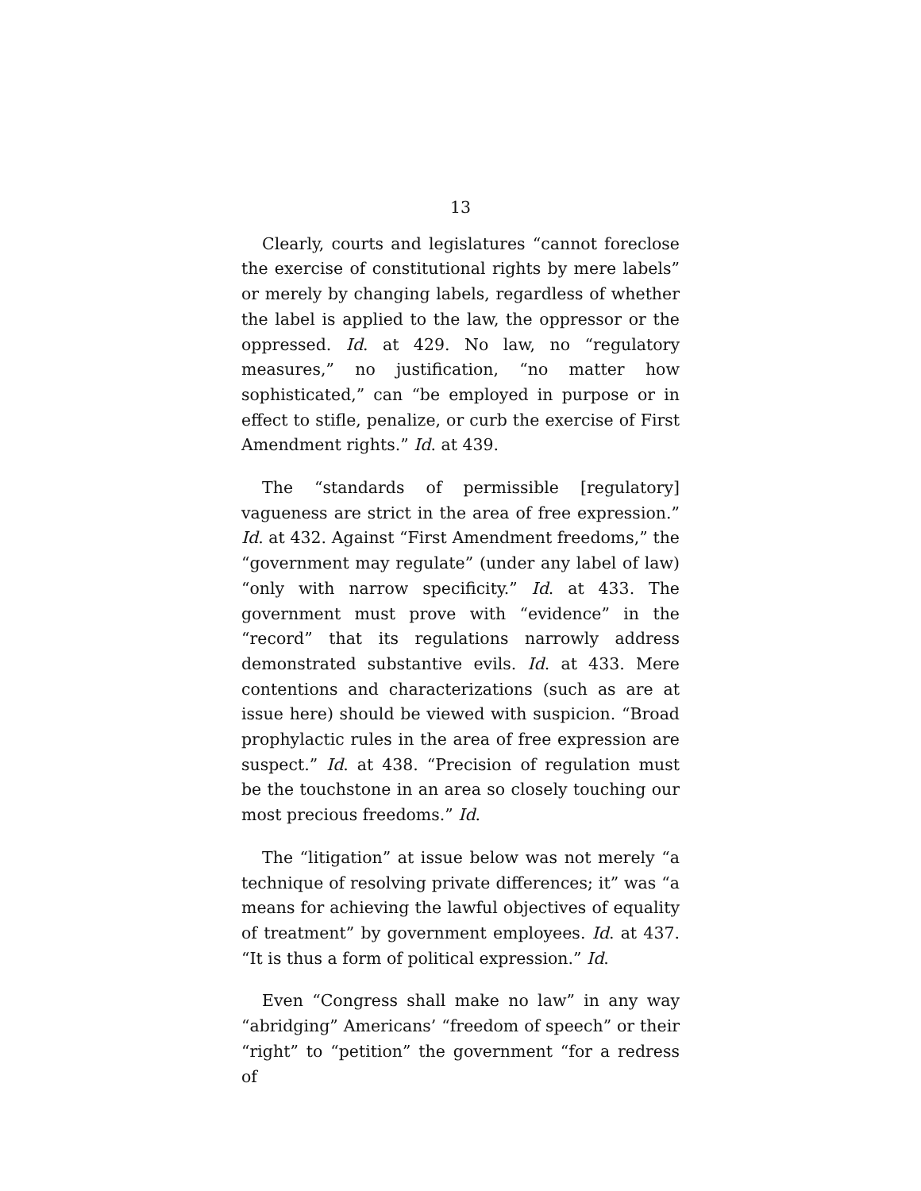13
Clearly, courts and legislatures “cannot foreclose the exercise of constitutional rights by mere labels” or merely by changing labels, regardless of whether the label is applied to the law, the oppressor or the oppressed. Id. at 429. No law, no “regulatory measures,” no justification, “no matter how sophisticated,” can “be employed in purpose or in effect to stifle, penalize, or curb the exercise of First Amendment rights.” Id. at 439.
The “standards of permissible [regulatory] vagueness are strict in the area of free expression.” Id. at 432. Against “First Amendment freedoms,” the “government may regulate” (under any label of law) “only with narrow specificity.” Id. at 433. The government must prove with “evidence” in the “record” that its regulations narrowly address demonstrated substantive evils. Id. at 433. Mere contentions and characterizations (such as are at issue here) should be viewed with suspicion. “Broad prophylactic rules in the area of free expression are suspect.” Id. at 438. “Precision of regulation must be the touchstone in an area so closely touching our most precious freedoms.” Id.
The “litigation” at issue below was not merely “a technique of resolving private differences; it” was “a means for achieving the lawful objectives of equality of treatment” by government employees. Id. at 437. “It is thus a form of political expression.” Id.
Even “Congress shall make no law” in any way “abridging” Americans’ “freedom of speech” or their “right” to “petition” the government “for a redress of